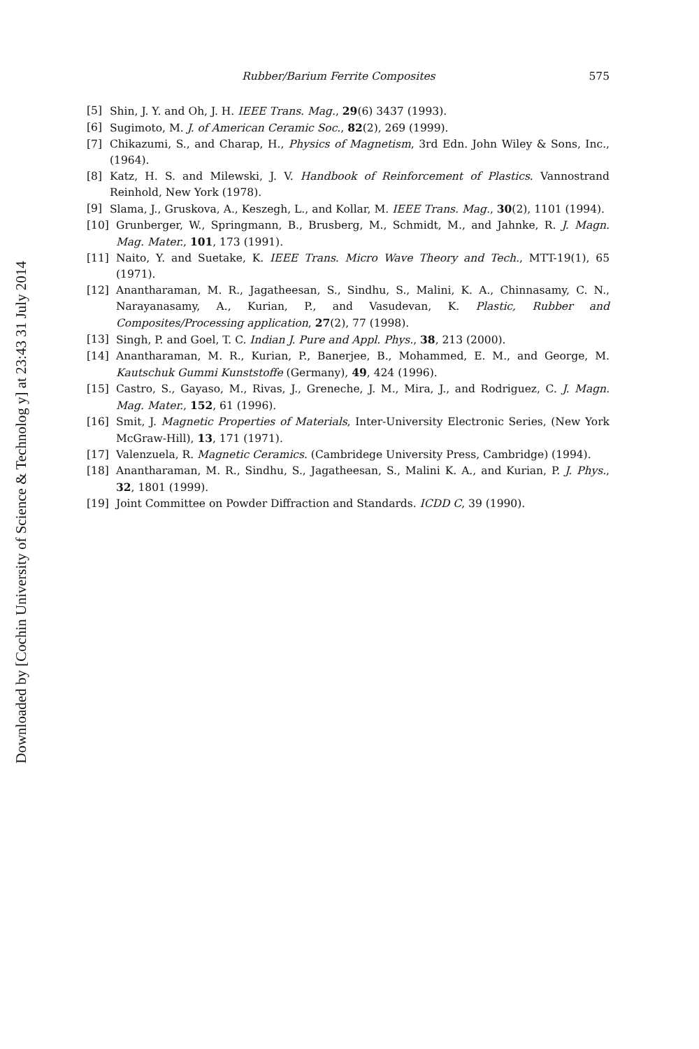Downloaded by [Cochin University of Science & Technolog y] at 23:43 31 July 2014
Rubber/Barium Ferrite Composites 575
[5] Shin, J. Y. and Oh, J. H. IEEE Trans. Mag., 29(6) 3437 (1993).
[6] Sugimoto, M. J. of American Ceramic Soc., 82(2), 269 (1999).
[7] Chikazumi, S., and Charap, H., Physics of Magnetism, 3rd Edn. John Wiley & Sons, Inc., (1964).
[8] Katz, H. S. and Milewski, J. V. Handbook of Reinforcement of Plastics. Vannostrand Reinhold, New York (1978).
[9] Slama, J., Gruskova, A., Keszegh, L., and Kollar, M. IEEE Trans. Mag., 30(2), 1101 (1994).
[10] Grunberger, W., Springmann, B., Brusberg, M., Schmidt, M., and Jahnke, R. J. Magn. Mag. Mater., 101, 173 (1991).
[11] Naito, Y. and Suetake, K. IEEE Trans. Micro Wave Theory and Tech., MTT-19(1), 65 (1971).
[12] Anantharaman, M. R., Jagatheesan, S., Sindhu, S., Malini, K. A., Chinnasamy, C. N., Narayanasamy, A., Kurian, P., and Vasudevan, K. Plastic, Rubber and Composites/Processing application, 27(2), 77 (1998).
[13] Singh, P. and Goel, T. C. Indian J. Pure and Appl. Phys., 38, 213 (2000).
[14] Anantharaman, M. R., Kurian, P., Banerjee, B., Mohammed, E. M., and George, M. Kautschuk Gummi Kunststoffe (Germany), 49, 424 (1996).
[15] Castro, S., Gayaso, M., Rivas, J., Greneche, J. M., Mira, J., and Rodriguez, C. J. Magn. Mag. Mater., 152, 61 (1996).
[16] Smit, J. Magnetic Properties of Materials, Inter-University Electronic Series, (New York McGraw-Hill), 13, 171 (1971).
[17] Valenzuela, R. Magnetic Ceramics. (Cambridege University Press, Cambridge) (1994).
[18] Anantharaman, M. R., Sindhu, S., Jagatheesan, S., Malini K. A., and Kurian, P. J. Phys., 32, 1801 (1999).
[19] Joint Committee on Powder Diffraction and Standards. ICDD C, 39 (1990).